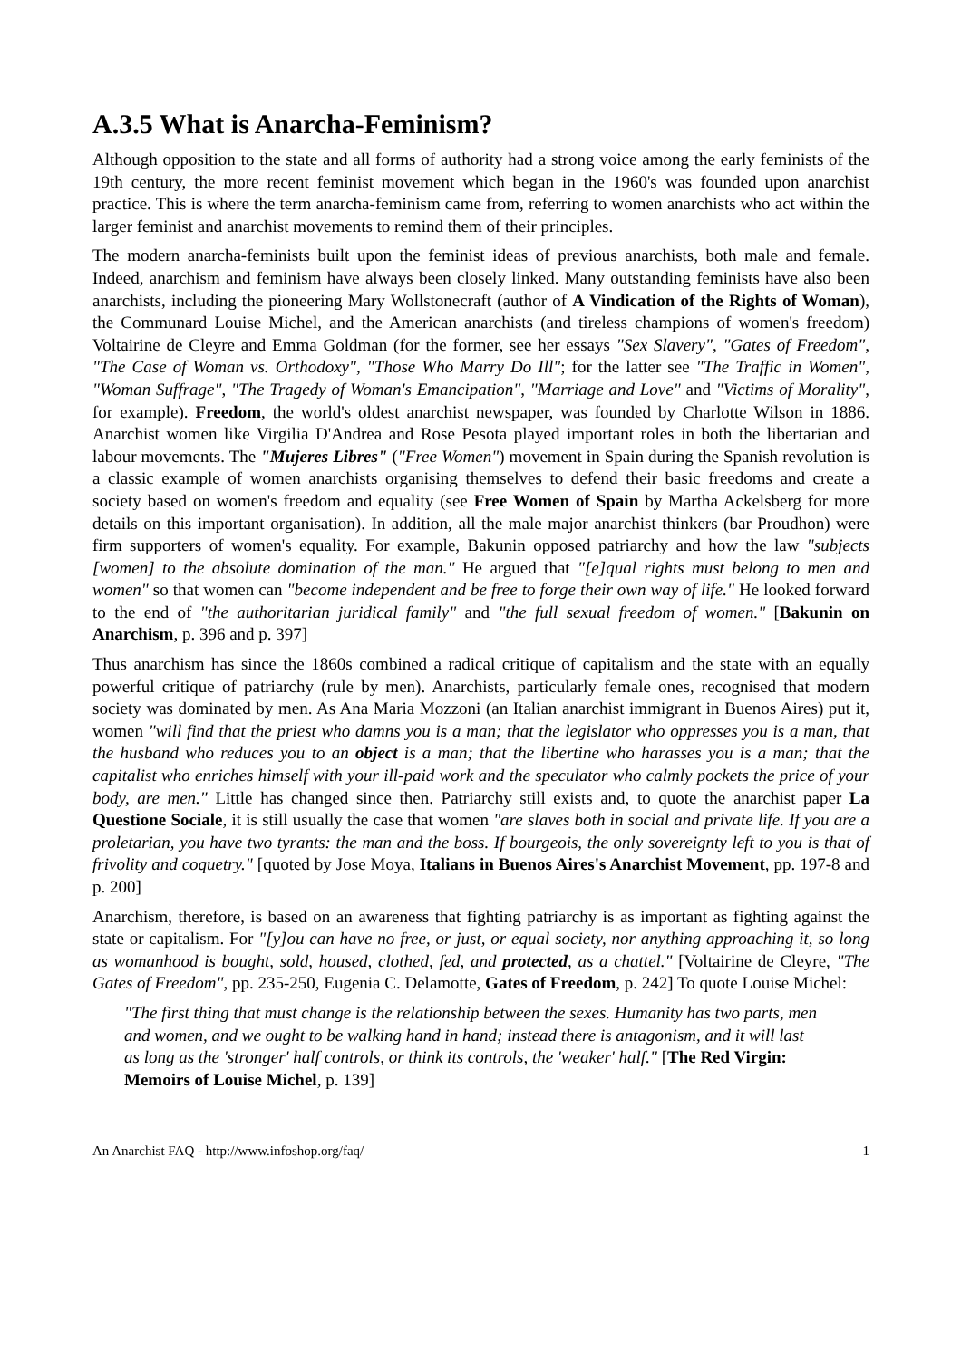A.3.5 What is Anarcha-Feminism?
Although opposition to the state and all forms of authority had a strong voice among the early feminists of the 19th century, the more recent feminist movement which began in the 1960's was founded upon anarchist practice. This is where the term anarcha-feminism came from, referring to women anarchists who act within the larger feminist and anarchist movements to remind them of their principles.
The modern anarcha-feminists built upon the feminist ideas of previous anarchists, both male and female. Indeed, anarchism and feminism have always been closely linked. Many outstanding feminists have also been anarchists, including the pioneering Mary Wollstonecraft (author of A Vindication of the Rights of Woman), the Communard Louise Michel, and the American anarchists (and tireless champions of women's freedom) Voltairine de Cleyre and Emma Goldman (for the former, see her essays "Sex Slavery", "Gates of Freedom", "The Case of Woman vs. Orthodoxy", "Those Who Marry Do Ill"; for the latter see "The Traffic in Women", "Woman Suffrage", "The Tragedy of Woman's Emancipation", "Marriage and Love" and "Victims of Morality", for example). Freedom, the world's oldest anarchist newspaper, was founded by Charlotte Wilson in 1886. Anarchist women like Virgilia D'Andrea and Rose Pesota played important roles in both the libertarian and labour movements. The "Mujeres Libres" ("Free Women") movement in Spain during the Spanish revolution is a classic example of women anarchists organising themselves to defend their basic freedoms and create a society based on women's freedom and equality (see Free Women of Spain by Martha Ackelsberg for more details on this important organisation). In addition, all the male major anarchist thinkers (bar Proudhon) were firm supporters of women's equality. For example, Bakunin opposed patriarchy and how the law "subjects [women] to the absolute domination of the man." He argued that "[e]qual rights must belong to men and women" so that women can "become independent and be free to forge their own way of life." He looked forward to the end of "the authoritarian juridical family" and "the full sexual freedom of women." [Bakunin on Anarchism, p. 396 and p. 397]
Thus anarchism has since the 1860s combined a radical critique of capitalism and the state with an equally powerful critique of patriarchy (rule by men). Anarchists, particularly female ones, recognised that modern society was dominated by men. As Ana Maria Mozzoni (an Italian anarchist immigrant in Buenos Aires) put it, women "will find that the priest who damns you is a man; that the legislator who oppresses you is a man, that the husband who reduces you to an object is a man; that the libertine who harasses you is a man; that the capitalist who enriches himself with your ill-paid work and the speculator who calmly pockets the price of your body, are men." Little has changed since then. Patriarchy still exists and, to quote the anarchist paper La Questione Sociale, it is still usually the case that women "are slaves both in social and private life. If you are a proletarian, you have two tyrants: the man and the boss. If bourgeois, the only sovereignty left to you is that of frivolity and coquetry." [quoted by Jose Moya, Italians in Buenos Aires's Anarchist Movement, pp. 197-8 and p. 200]
Anarchism, therefore, is based on an awareness that fighting patriarchy is as important as fighting against the state or capitalism. For "[y]ou can have no free, or just, or equal society, nor anything approaching it, so long as womanhood is bought, sold, housed, clothed, fed, and protected, as a chattel." [Voltairine de Cleyre, "The Gates of Freedom", pp. 235-250, Eugenia C. Delamotte, Gates of Freedom, p. 242] To quote Louise Michel:
"The first thing that must change is the relationship between the sexes. Humanity has two parts, men and women, and we ought to be walking hand in hand; instead there is antagonism, and it will last as long as the 'stronger' half controls, or think its controls, the 'weaker' half." [The Red Virgin: Memoirs of Louise Michel, p. 139]
An Anarchist FAQ - http://www.infoshop.org/faq/ 1